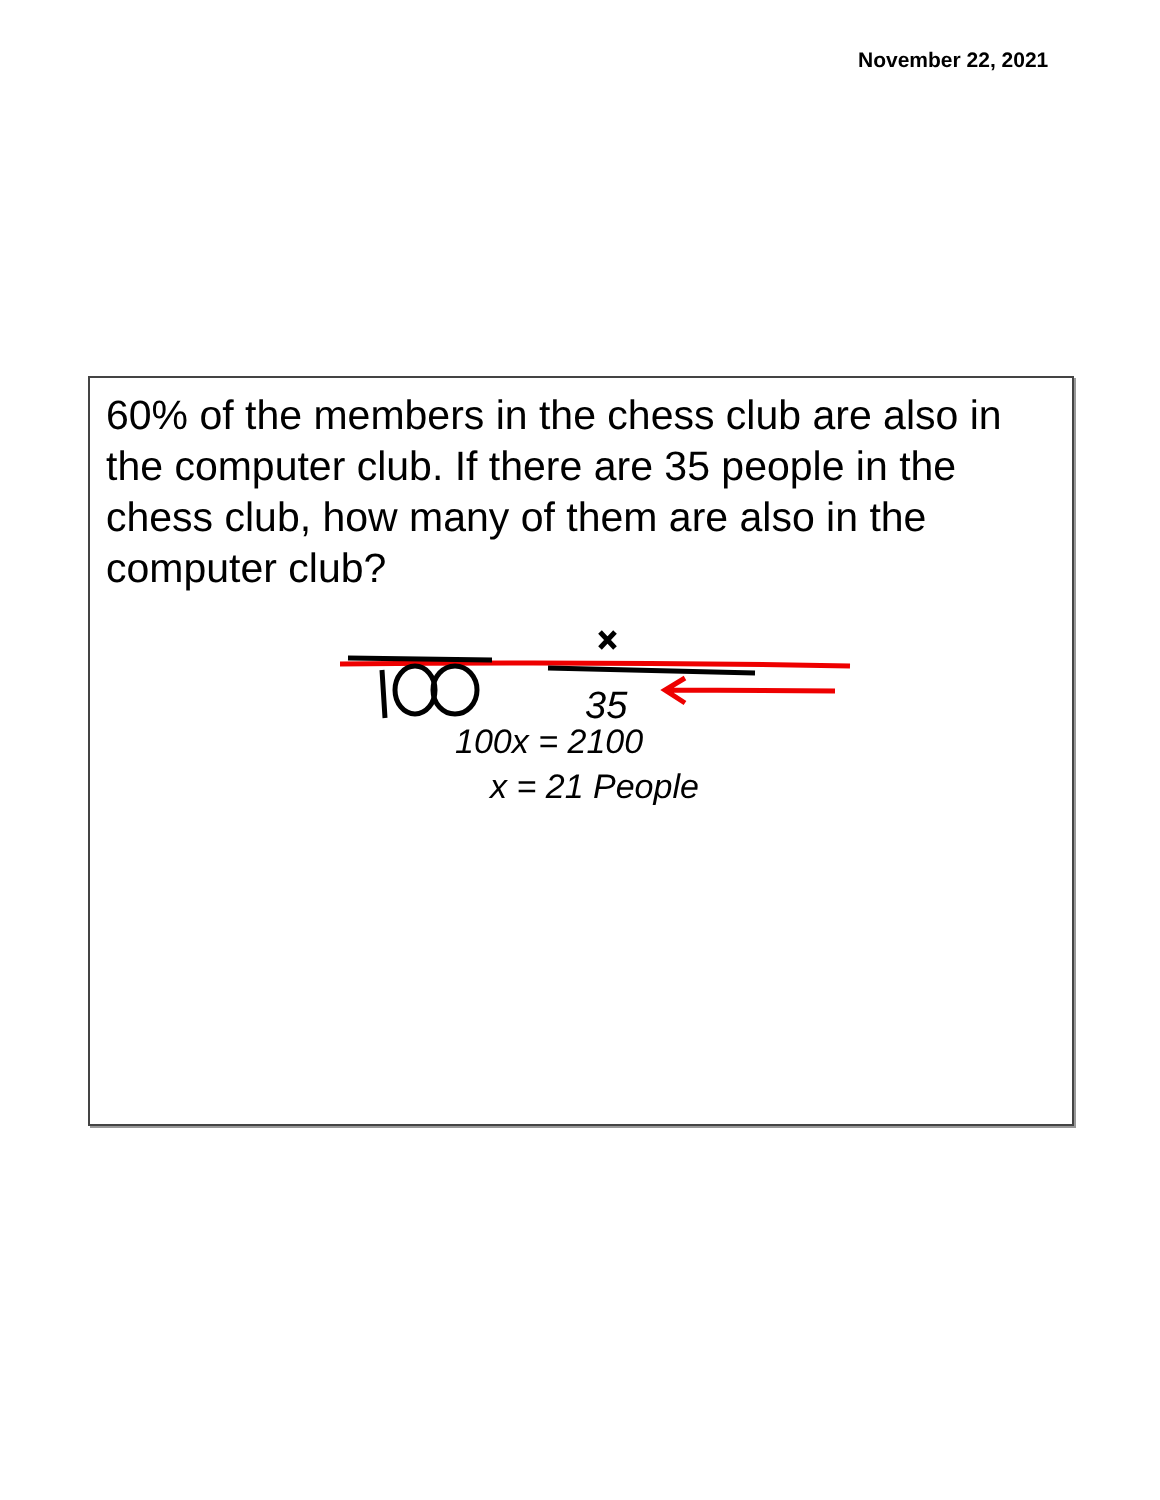November 22, 2021
60% of the members in the chess club are also in the computer club. If there are 35 people in the chess club, how many of them are also in the computer club?
35
100x = 2100
x = 21 People